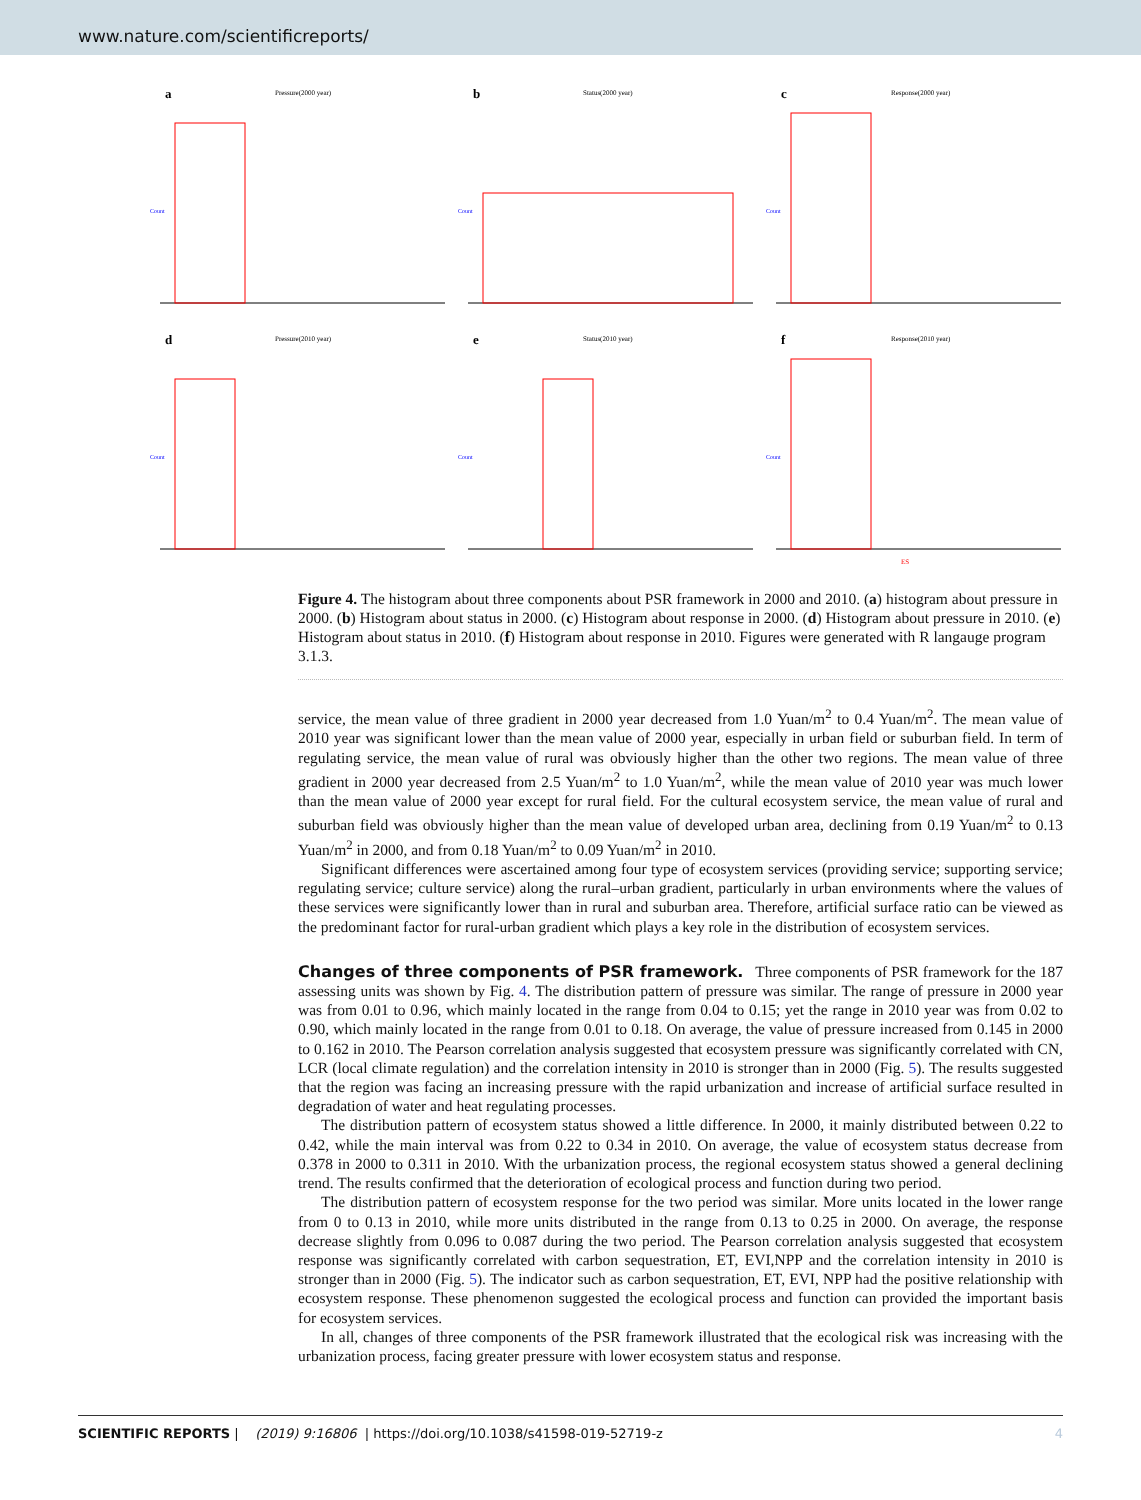www.nature.com/scientificreports/
a
Pressure(2000 year)
Count
b
Status(2000 year)
Count
c
Response(2000 year)
Count
d
Pressure(2010 year)
Count
e
Status(2010 year)
Count
f
Response(2010 year)
Count
ES
Figure 4. The histogram about three components about PSR framework in 2000 and 2010. (a) histogram about pressure in 2000. (b) Histogram about status in 2000. (c) Histogram about response in 2000. (d) Histogram about pressure in 2010. (e) Histogram about status in 2010. (f) Histogram about response in 2010. Figures were generated with R langauge program 3.1.3.
service, the mean value of three gradient in 2000 year decreased from 1.0 Yuan/m<sup>2</sup> to 0.4 Yuan/m<sup>2</sup>. The mean value of 2010 year was significant lower than the mean value of 2000 year, especially in urban field or suburban field. In term of regulating service, the mean value of rural was obviously higher than the other two regions. The mean value of three gradient in 2000 year decreased from 2.5 Yuan/m<sup>2</sup> to 1.0 Yuan/m<sup>2</sup>, while the mean value of 2010 year was much lower than the mean value of 2000 year except for rural field. For the cultural ecosystem service, the mean value of rural and suburban field was obviously higher than the mean value of developed urban area, declining from 0.19 Yuan/m<sup>2</sup> to 0.13 Yuan/m<sup>2</sup> in 2000, and from 0.18 Yuan/m<sup>2</sup> to 0.09 Yuan/m<sup>2</sup> in 2010.
Significant differences were ascertained among four type of ecosystem services (providing service; supporting service; regulating service; culture service) along the rural–urban gradient, particularly in urban environments where the values of these services were significantly lower than in rural and suburban area. Therefore, artificial surface ratio can be viewed as the predominant factor for rural-urban gradient which plays a key role in the distribution of ecosystem services.
Changes of three components of PSR framework.
Three components of PSR framework for the 187 assessing units was shown by Fig. 4. The distribution pattern of pressure was similar. The range of pressure in 2000 year was from 0.01 to 0.96, which mainly located in the range from 0.04 to 0.15; yet the range in 2010 year was from 0.02 to 0.90, which mainly located in the range from 0.01 to 0.18. On average, the value of pressure increased from 0.145 in 2000 to 0.162 in 2010. The Pearson correlation analysis suggested that ecosystem pressure was significantly correlated with CN, LCR (local climate regulation) and the correlation intensity in 2010 is stronger than in 2000 (Fig. 5). The results suggested that the region was facing an increasing pressure with the rapid urbanization and increase of artificial surface resulted in degradation of water and heat regulating processes.
The distribution pattern of ecosystem status showed a little difference. In 2000, it mainly distributed between 0.22 to 0.42, while the main interval was from 0.22 to 0.34 in 2010. On average, the value of ecosystem status decrease from 0.378 in 2000 to 0.311 in 2010. With the urbanization process, the regional ecosystem status showed a general declining trend. The results confirmed that the deterioration of ecological process and function during two period.
The distribution pattern of ecosystem response for the two period was similar. More units located in the lower range from 0 to 0.13 in 2010, while more units distributed in the range from 0.13 to 0.25 in 2000. On average, the response decrease slightly from 0.096 to 0.087 during the two period. The Pearson correlation analysis suggested that ecosystem response was significantly correlated with carbon sequestration, ET, EVI,NPP and the correlation intensity in 2010 is stronger than in 2000 (Fig. 5). The indicator such as carbon sequestration, ET, EVI, NPP had the positive relationship with ecosystem response. These phenomenon suggested the ecological process and function can provided the important basis for ecosystem services.
In all, changes of three components of the PSR framework illustrated that the ecological risk was increasing with the urbanization process, facing greater pressure with lower ecosystem status and response.
SCIENTIFIC REPORTS | (2019) 9:16806 | https://doi.org/10.1038/s41598-019-52719-z 4